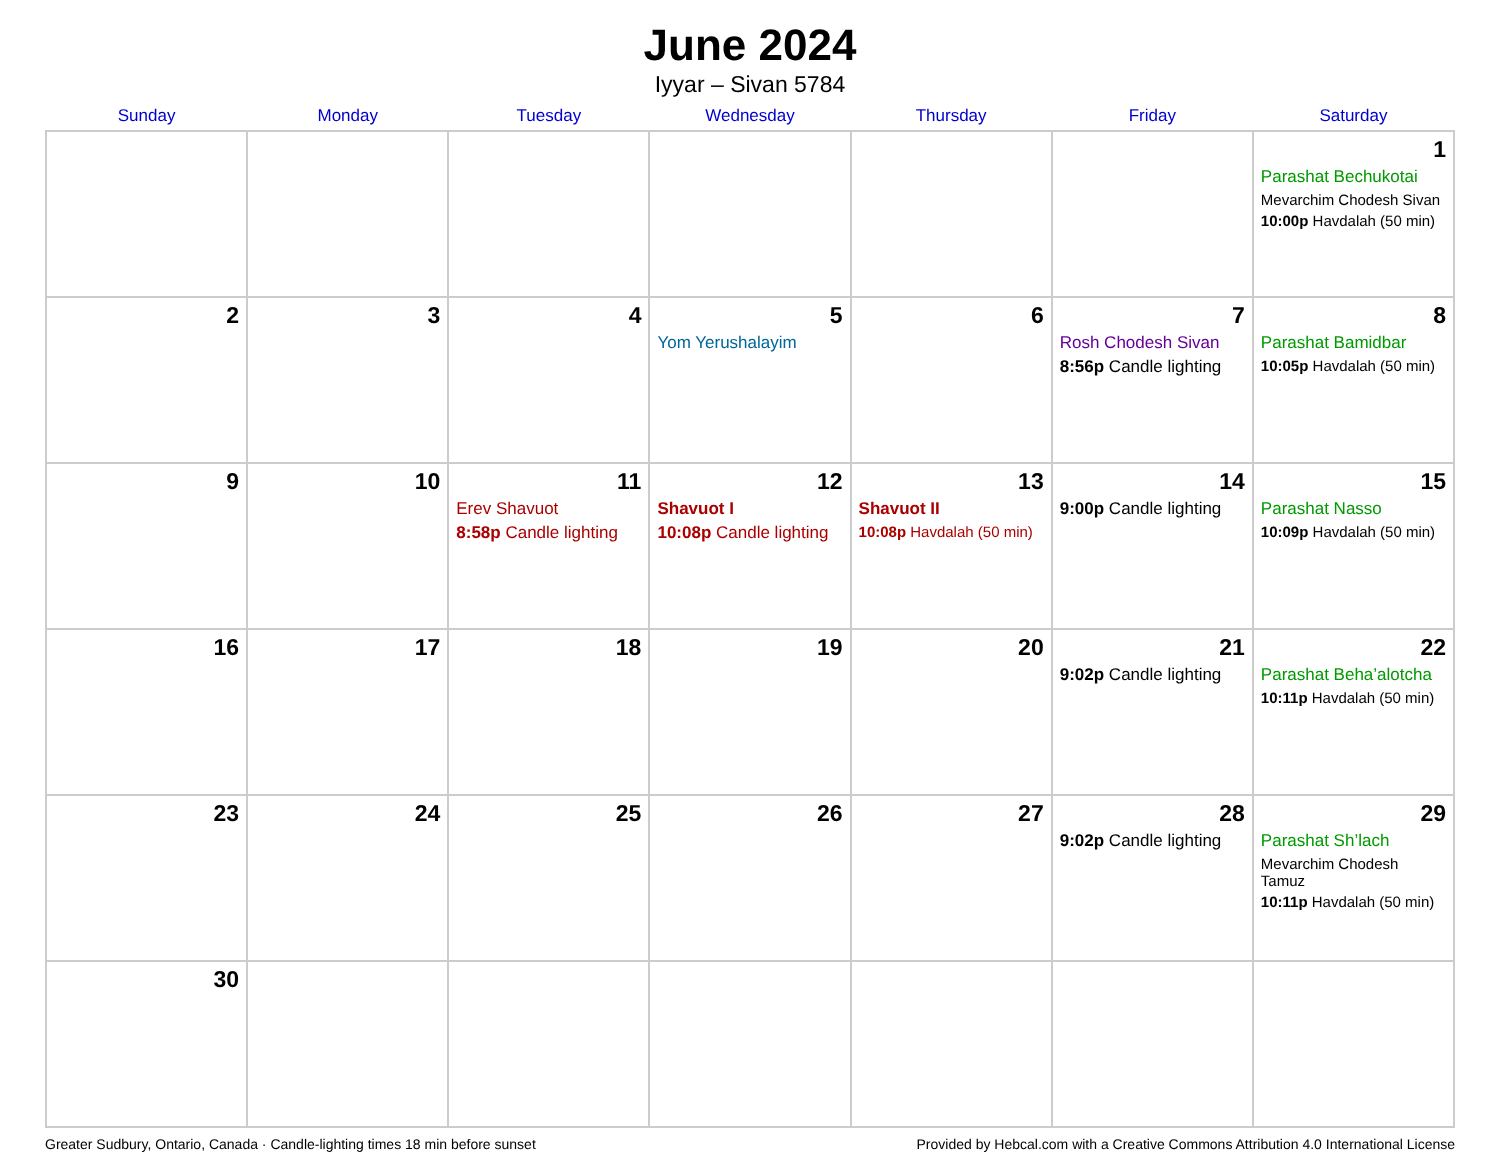June 2024
Iyyar – Sivan 5784
| Sunday | Monday | Tuesday | Wednesday | Thursday | Friday | Saturday |
| --- | --- | --- | --- | --- | --- | --- |
| | | | | | | 1 Parashat Bechukotai Mevarchim Chodesh Sivan 10:00p Havdalah (50 min) |
| 2 | 3 | 4 | 5 Yom Yerushalayim | 6 | 7 Rosh Chodesh Sivan 8:56p Candle lighting | 8 Parashat Bamidbar 10:05p Havdalah (50 min) |
| 9 | 10 | 11 Erev Shavuot 8:58p Candle lighting | 12 Shavuot I 10:08p Candle lighting | 13 Shavuot II 10:08p Havdalah (50 min) | 14 9:00p Candle lighting | 15 Parashat Nasso 10:09p Havdalah (50 min) |
| 16 | 17 | 18 | 19 | 20 | 21 9:02p Candle lighting | 22 Parashat Beha’alotcha 10:11p Havdalah (50 min) |
| 23 | 24 | 25 | 26 | 27 | 28 9:02p Candle lighting | 29 Parashat Sh’lach Mevarchim Chodesh Tamuz 10:11p Havdalah (50 min) |
| 30 | | | | | | |
Greater Sudbury, Ontario, Canada · Candle-lighting times 18 min before sunset Provided by Hebcal.com with a Creative Commons Attribution 4.0 International License